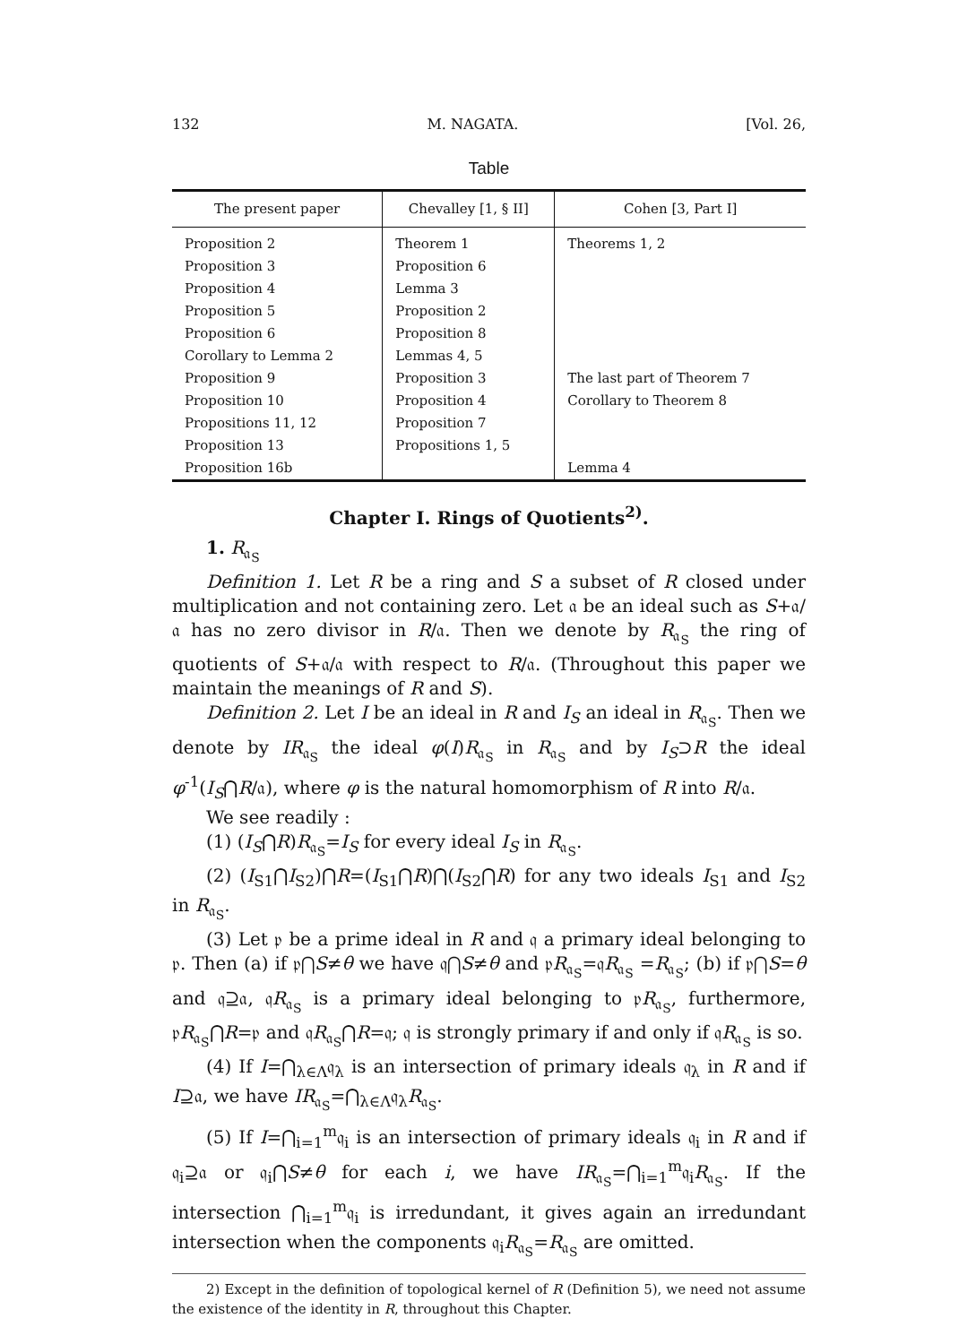132 M. NAGATA. [Vol. 26,
Table
| The present paper | Chevalley [1, § II] | Cohen [3, Part I] |
| --- | --- | --- |
| Proposition 2 | Theorem 1 | Theorems 1, 2 |
| Proposition 3 | Proposition 6 | |
| Proposition 4 | Lemma 3 | |
| Proposition 5 | Proposition 2 | |
| Proposition 6 | Proposition 8 | |
| Corollary to Lemma 2 | Lemmas 4, 5 | |
| Proposition 9 | Proposition 3 | The last part of Theorem 7 |
| Proposition 10 | Proposition 4 | Corollary to Theorem 8 |
| Propositions 11, 12 | Proposition 7 | |
| Proposition 13 | Propositions 1, 5 | |
| Proposition 16b | | Lemma 4 |
Chapter I. Rings of Quotients<sup>2)</sup>.
1. R<sub>𝔞<sub>S</sub></sub>
Definition 1. Let R be a ring and S a subset of R closed under multiplication and not containing zero. Let 𝔞 be an ideal such as S+𝔞/𝔞 has no zero divisor in R/𝔞. Then we denote by R<sub>𝔞<sub>S</sub></sub> the ring of quotients of S+𝔞/𝔞 with respect to R/𝔞. (Throughout this paper we maintain the meanings of R and S).
Definition 2. Let I be an ideal in R and I<sub>S</sub> an ideal in R<sub>𝔞<sub>S</sub></sub>. Then we denote by IR<sub>𝔞<sub>S</sub></sub> the ideal φ(I)R<sub>𝔞<sub>S</sub></sub> in R<sub>𝔞<sub>S</sub></sub> and by I<sub>S</sub>⊃R the ideal φ<sup>-1</sup>(I<sub>S</sub>⋂R/𝔞), where φ is the natural homomorphism of R into R/𝔞.
We see readily :
(1) (I<sub>S</sub>⋂R)R<sub>𝔞<sub>S</sub></sub>=I<sub>S</sub> for every ideal I<sub>S</sub> in R<sub>𝔞<sub>S</sub></sub>.
(2) (I<sub>S1</sub>⋂I<sub>S2</sub>)⋂R=(I<sub>S1</sub>⋂R)⋂(I<sub>S2</sub>⋂R) for any two ideals I<sub>S1</sub> and I<sub>S2</sub> in R<sub>𝔞<sub>S</sub></sub>.
(3) Let 𝔭 be a prime ideal in R and 𝔮 a primary ideal belonging to 𝔭. Then (a) if 𝔭⋂S≠θ we have 𝔮⋂S≠θ and 𝔭R<sub>𝔞<sub>S</sub></sub>=𝔮R<sub>𝔞<sub>S</sub></sub> =R<sub>𝔞<sub>S</sub></sub>; (b) if 𝔭⋂S=θ and 𝔮⊇𝔞, 𝔮R<sub>𝔞<sub>S</sub></sub> is a primary ideal belonging to 𝔭R<sub>𝔞<sub>S</sub></sub>, furthermore, 𝔭R<sub>𝔞<sub>S</sub></sub>⋂R=𝔭 and 𝔮R<sub>𝔞<sub>S</sub></sub>⋂R=𝔮; 𝔮 is strongly primary if and only if 𝔮R<sub>𝔞<sub>S</sub></sub> is so.
(4) If I=⋂<sub>λ∈Λ</sub>𝔮<sub>λ</sub> is an intersection of primary ideals 𝔮<sub>λ</sub> in R and if I⊇𝔞, we have IR<sub>𝔞<sub>S</sub></sub>=⋂<sub>λ∈Λ</sub>𝔮<sub>λ</sub>R<sub>𝔞<sub>S</sub></sub>.
(5) If I=⋂<sub>i=1</sub><sup>m</sup>𝔮<sub>i</sub> is an intersection of primary ideals 𝔮<sub>i</sub> in R and if 𝔮<sub>i</sub>⊇𝔞 or 𝔮<sub>i</sub>⋂S≠θ for each i, we have IR<sub>𝔞<sub>S</sub></sub>=⋂<sub>i=1</sub><sup>m</sup>𝔮<sub>i</sub>R<sub>𝔞<sub>S</sub></sub>. If the intersection ⋂<sub>i=1</sub><sup>m</sup>𝔮<sub>i</sub> is irredundant, it gives again an irredundant intersection when the components 𝔮<sub>i</sub>R<sub>𝔞<sub>S</sub></sub>=R<sub>𝔞<sub>S</sub></sub> are omitted.
2) Except in the definition of topological kernel of R (Definition 5), we need not assume the existence of the identity in R, throughout this Chapter.